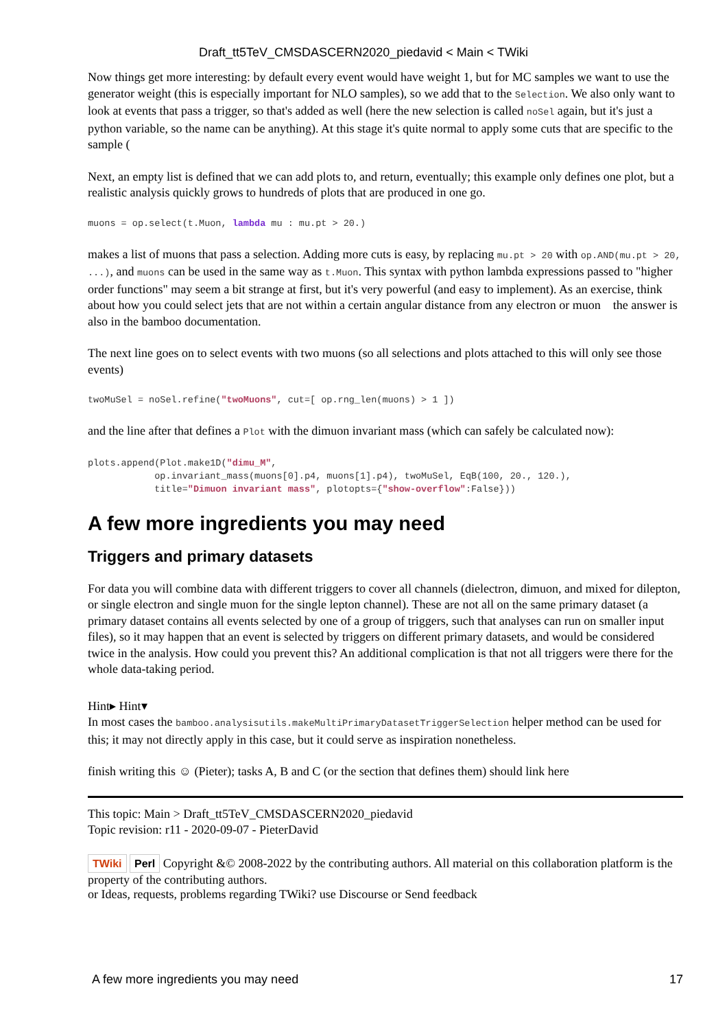Draft_tt5TeV_CMSDASCERN2020_piedavid < Main < TWiki
Now things get more interesting: by default every event would have weight 1, but for MC samples we want to use the generator weight (this is especially important for NLO samples), so we add that to the Selection. We also only want to look at events that pass a trigger, so that's added as well (here the new selection is called noSel again, but it's just a python variable, so the name can be anything). At this stage it's quite normal to apply some cuts that are specific to the sample (
Next, an empty list is defined that we can add plots to, and return, eventually; this example only defines one plot, but a realistic analysis quickly grows to hundreds of plots that are produced in one go.
muons = op.select(t.Muon, lambda mu : mu.pt > 20.)
makes a list of muons that pass a selection. Adding more cuts is easy, by replacing mu.pt > 20 with op.AND(mu.pt > 20, ...), and muons can be used in the same way as t.Muon. This syntax with python lambda expressions passed to "higher order functions" may seem a bit strange at first, but it's very powerful (and easy to implement). As an exercise, think about how you could select jets that are not within a certain angular distance from any electron or muon the answer is also in the bamboo documentation.
The next line goes on to select events with two muons (so all selections and plots attached to this will only see those events)
twoMuSel = noSel.refine("twoMuons", cut=[ op.rng_len(muons) > 1 ])
and the line after that defines a Plot with the dimuon invariant mass (which can safely be calculated now):
plots.append(Plot.make1D("dimu_M",
            op.invariant_mass(muons[0].p4, muons[1].p4), twoMuSel, EqB(100, 20., 120.),
            title="Dimuon invariant mass", plotopts={"show-overflow":False}))
A few more ingredients you may need
Triggers and primary datasets
For data you will combine data with different triggers to cover all channels (dielectron, dimuon, and mixed for dilepton, or single electron and single muon for the single lepton channel). These are not all on the same primary dataset (a primary dataset contains all events selected by one of a group of triggers, such that analyses can run on smaller input files), so it may happen that an event is selected by triggers on different primary datasets, and would be considered twice in the analysis. How could you prevent this? An additional complication is that not all triggers were there for the whole data-taking period.
Hint▸ Hint▾
In most cases the bamboo.analysisutils.makeMultiPrimaryDatasetTriggerSelection helper method can be used for this; it may not directly apply in this case, but it could serve as inspiration nonetheless.
finish writing this ☺ (Pieter); tasks A, B and C (or the section that defines them) should link here
This topic: Main > Draft_tt5TeV_CMSDASCERN2020_piedavid
Topic revision: r11 - 2020-09-07 - PieterDavid
TWiki Perl Copyright &© 2008-2022 by the contributing authors. All material on this collaboration platform is the property of the contributing authors.
or Ideas, requests, problems regarding TWiki? use Discourse or Send feedback
A few more ingredients you may need 17